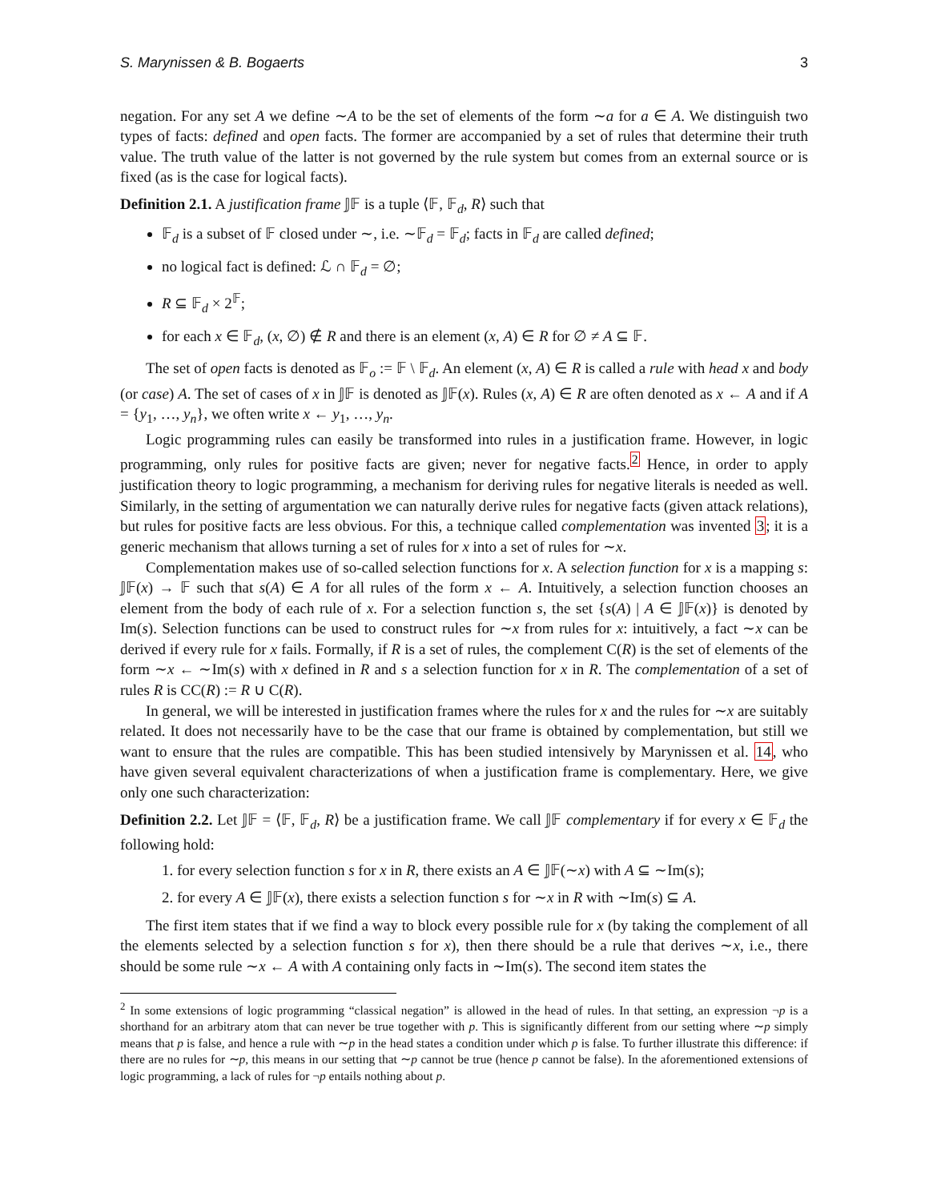S. Marynissen & B. Bogaerts 3
negation. For any set A we define ∼A to be the set of elements of the form ∼a for a ∈ A. We distinguish two types of facts: defined and open facts. The former are accompanied by a set of rules that determine their truth value. The truth value of the latter is not governed by the rule system but comes from an external source or is fixed (as is the case for logical facts).
Definition 2.1. A justification frame 𝕁𝔽 is a tuple ⟨𝔽, 𝔽<sub>d</sub>, R⟩ such that
𝔽<sub>d</sub> is a subset of 𝔽 closed under ∼, i.e. ∼𝔽<sub>d</sub> = 𝔽<sub>d</sub>; facts in 𝔽<sub>d</sub> are called defined;
no logical fact is defined: ℒ ∩ 𝔽<sub>d</sub> = ∅;
R ⊆ 𝔽<sub>d</sub> × 2<sup>𝔽</sup>;
for each x ∈ 𝔽<sub>d</sub>, (x, ∅) ∉ R and there is an element (x, A) ∈ R for ∅ ≠ A ⊆ 𝔽.
The set of open facts is denoted as 𝔽<sub>o</sub> := 𝔽 \ 𝔽<sub>d</sub>. An element (x, A) ∈ R is called a rule with head x and body (or case) A. The set of cases of x in 𝕁𝔽 is denoted as 𝕁𝔽(x). Rules (x, A) ∈ R are often denoted as x ← A and if A = {y<sub>1</sub>, …, y<sub>n</sub>}, we often write x ← y<sub>1</sub>, …, y<sub>n</sub>.
Logic programming rules can easily be transformed into rules in a justification frame. However, in logic programming, only rules for positive facts are given; never for negative facts.<sup>2</sup> Hence, in order to apply justification theory to logic programming, a mechanism for deriving rules for negative literals is needed as well. Similarly, in the setting of argumentation we can naturally derive rules for negative facts (given attack relations), but rules for positive facts are less obvious. For this, a technique called complementation was invented 3; it is a generic mechanism that allows turning a set of rules for x into a set of rules for ∼x.
Complementation makes use of so-called selection functions for x. A selection function for x is a mapping s: 𝕁𝔽(x) → 𝔽 such that s(A) ∈ A for all rules of the form x ← A. Intuitively, a selection function chooses an element from the body of each rule of x. For a selection function s, the set {s(A) | A ∈ 𝕁𝔽(x)} is denoted by Im(s). Selection functions can be used to construct rules for ∼x from rules for x: intuitively, a fact ∼x can be derived if every rule for x fails. Formally, if R is a set of rules, the complement C(R) is the set of elements of the form ∼x ← ∼Im(s) with x defined in R and s a selection function for x in R. The complementation of a set of rules R is CC(R) := R ∪ C(R).
In general, we will be interested in justification frames where the rules for x and the rules for ∼x are suitably related. It does not necessarily have to be the case that our frame is obtained by complementation, but still we want to ensure that the rules are compatible. This has been studied intensively by Marynissen et al. 14, who have given several equivalent characterizations of when a justification frame is complementary. Here, we give only one such characterization:
Definition 2.2. Let 𝕁𝔽 = ⟨𝔽, 𝔽<sub>d</sub>, R⟩ be a justification frame. We call 𝕁𝔽 complementary if for every x ∈ 𝔽<sub>d</sub> the following hold:
1. for every selection function s for x in R, there exists an A ∈ 𝕁𝔽(∼x) with A ⊆ ∼Im(s);
2. for every A ∈ 𝕁𝔽(x), there exists a selection function s for ∼x in R with ∼Im(s) ⊆ A.
The first item states that if we find a way to block every possible rule for x (by taking the complement of all the elements selected by a selection function s for x), then there should be a rule that derives ∼x, i.e., there should be some rule ∼x ← A with A containing only facts in ∼Im(s). The second item states the
<sup>2</sup> In some extensions of logic programming “classical negation” is allowed in the head of rules. In that setting, an expression ¬p is a shorthand for an arbitrary atom that can never be true together with p. This is significantly different from our setting where ∼p simply means that p is false, and hence a rule with ∼p in the head states a condition under which p is false. To further illustrate this difference: if there are no rules for ∼p, this means in our setting that ∼p cannot be true (hence p cannot be false). In the aforementioned extensions of logic programming, a lack of rules for ¬p entails nothing about p.